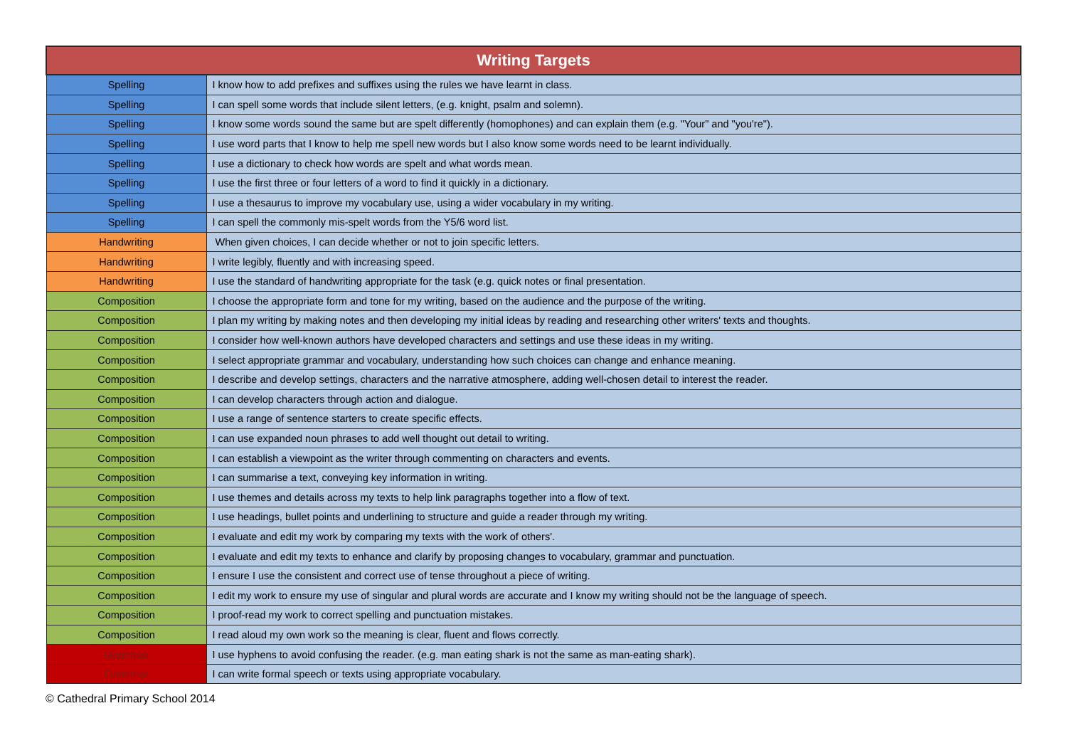| Writing Targets | |
| --- | --- |
| Spelling | I know how to add prefixes and suffixes using the rules we have learnt in class. |
| Spelling | I can spell some words that include silent letters, (e.g. knight, psalm and solemn). |
| Spelling | I know some words sound the same but are spelt differently (homophones) and can explain them (e.g. "Your" and "you're"). |
| Spelling | I use word parts that I know to help me spell new words but I also know some words need to be learnt individually. |
| Spelling | I use a dictionary to check how words are spelt and what words mean. |
| Spelling | I use the first three or four letters of a word to find it quickly in a dictionary. |
| Spelling | I use a thesaurus to improve my vocabulary use, using a wider vocabulary in my writing. |
| Spelling | I can spell the commonly mis-spelt words from the Y5/6 word list. |
| Handwriting | When given choices, I can decide whether or not to join specific letters. |
| Handwriting | I write legibly, fluently and with increasing speed. |
| Handwriting | I use the standard of handwriting appropriate for the task (e.g. quick notes or final presentation. |
| Composition | I choose the appropriate form and tone for my writing, based on the audience and the purpose of the writing. |
| Composition | I plan my writing by making notes and then developing my initial ideas by reading and researching other writers' texts and thoughts. |
| Composition | I consider how well-known authors have developed characters and settings and use these ideas in my writing. |
| Composition | I select appropriate grammar and vocabulary, understanding how such choices can change and enhance meaning. |
| Composition | I describe and develop settings, characters and the narrative atmosphere, adding well-chosen detail to interest the reader. |
| Composition | I can develop characters through action and dialogue. |
| Composition | I use a range of sentence starters to create specific effects. |
| Composition | I can use expanded noun phrases to add well thought out detail to writing. |
| Composition | I can establish a viewpoint as the writer through commenting on characters and events. |
| Composition | I can summarise a text, conveying key information in writing. |
| Composition | I use themes and details across my texts to help link paragraphs together into a flow of text. |
| Composition | I use headings, bullet points and underlining to structure and guide a reader through my writing. |
| Composition | I evaluate and edit my work by comparing my texts with the work of others'. |
| Composition | I evaluate and edit my texts to enhance and clarify by proposing changes to vocabulary, grammar and punctuation. |
| Composition | I ensure I use the consistent and correct use of tense throughout a piece of writing. |
| Composition | I edit my work to ensure my use of singular and plural words are accurate and I know my writing should not be the language of speech. |
| Composition | I proof-read my work to correct spelling and punctuation mistakes. |
| Composition | I read aloud my own work so the meaning is clear, fluent and flows correctly. |
| Grammar | I use hyphens to avoid confusing the reader. (e.g. man eating shark is not the same as man-eating shark). |
| Grammar | I can write formal speech or texts using appropriate vocabulary. |
© Cathedral Primary School 2014